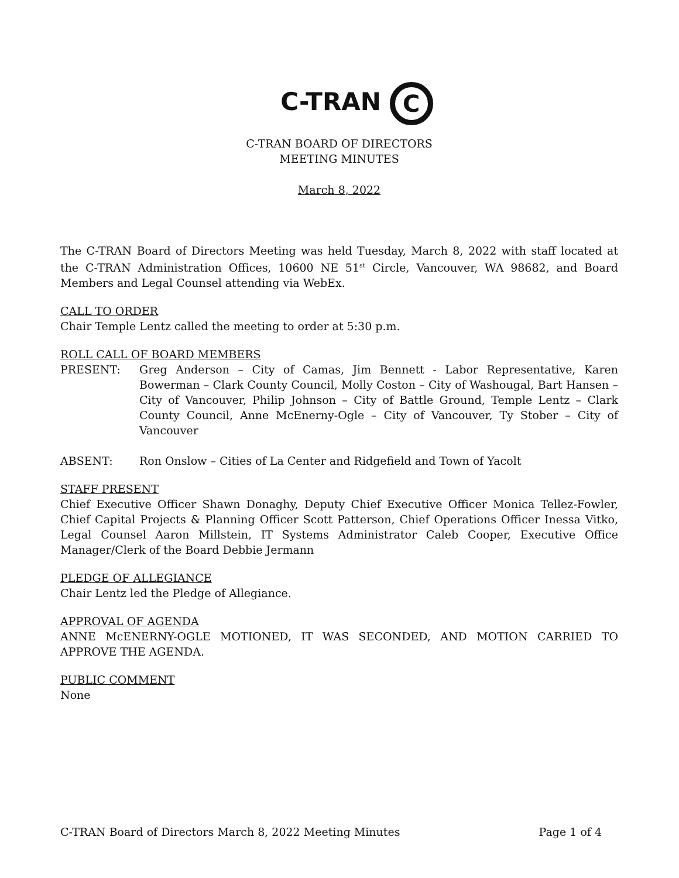C-TRAN C
C-TRAN BOARD OF DIRECTORS
MEETING MINUTES
March 8, 2022
The C-TRAN Board of Directors Meeting was held Tuesday, March 8, 2022 with staff located at the C-TRAN Administration Offices, 10600 NE 51<sup>st</sup> Circle, Vancouver, WA 98682, and Board Members and Legal Counsel attending via WebEx.
CALL TO ORDER
Chair Temple Lentz called the meeting to order at 5:30 p.m.
ROLL CALL OF BOARD MEMBERS
PRESENT: Greg Anderson – City of Camas, Jim Bennett - Labor Representative, Karen Bowerman – Clark County Council, Molly Coston – City of Washougal, Bart Hansen – City of Vancouver, Philip Johnson – City of Battle Ground, Temple Lentz – Clark County Council, Anne McEnerny-Ogle – City of Vancouver, Ty Stober – City of Vancouver
ABSENT: Ron Onslow – Cities of La Center and Ridgefield and Town of Yacolt
STAFF PRESENT
Chief Executive Officer Shawn Donaghy, Deputy Chief Executive Officer Monica Tellez-Fowler, Chief Capital Projects & Planning Officer Scott Patterson, Chief Operations Officer Inessa Vitko, Legal Counsel Aaron Millstein, IT Systems Administrator Caleb Cooper, Executive Office Manager/Clerk of the Board Debbie Jermann
PLEDGE OF ALLEGIANCE
Chair Lentz led the Pledge of Allegiance.
APPROVAL OF AGENDA
ANNE McENERNY-OGLE MOTIONED, IT WAS SECONDED, AND MOTION CARRIED TO APPROVE THE AGENDA.
PUBLIC COMMENT
None
C-TRAN Board of Directors March 8, 2022 Meeting Minutes Page 1 of 4